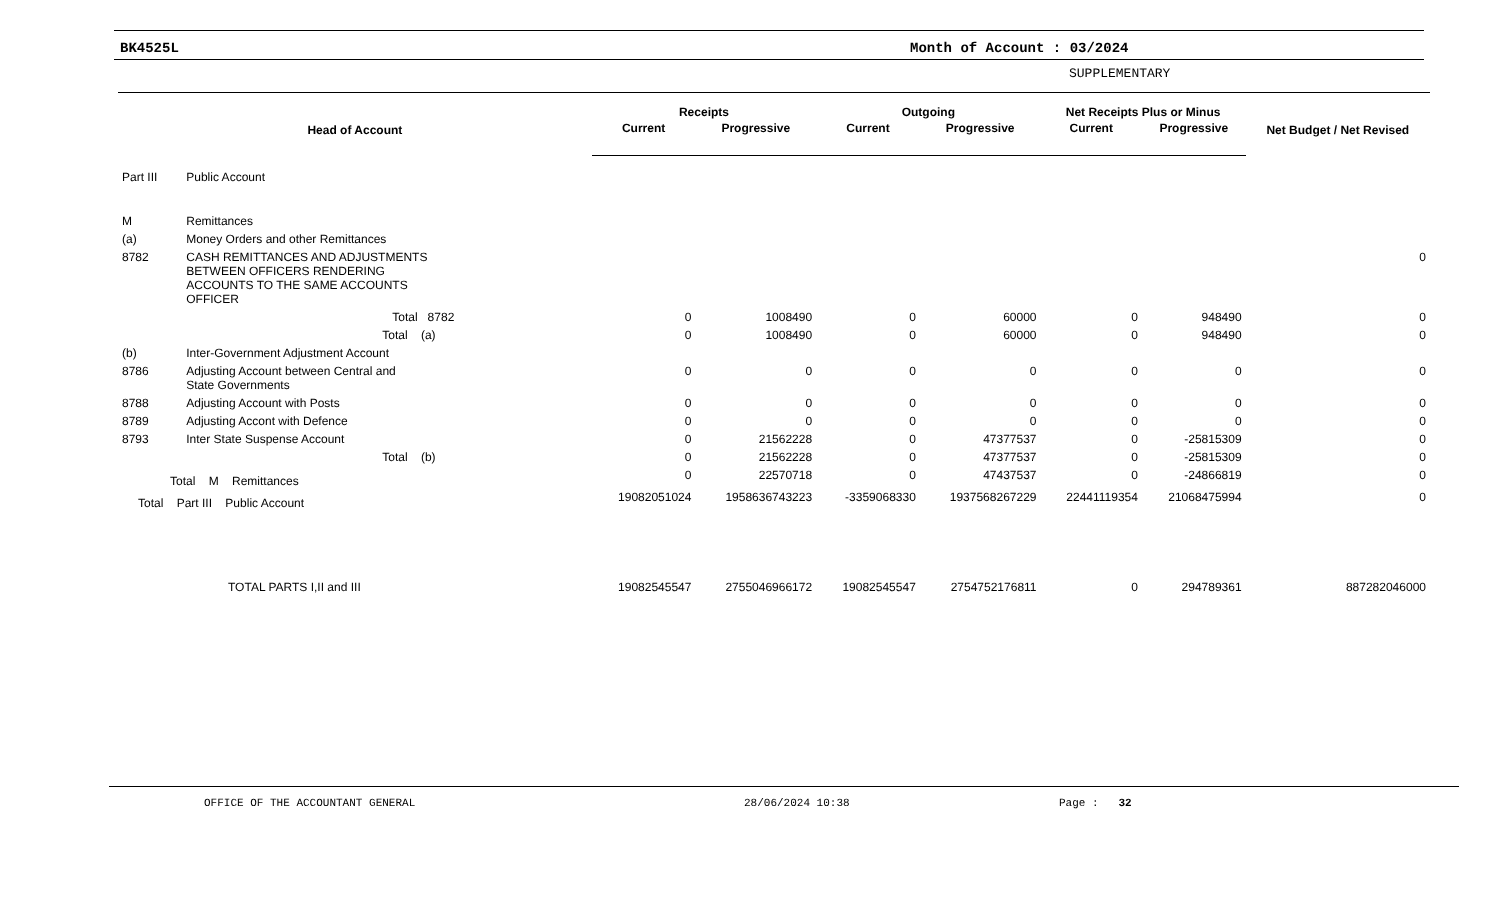BK4525L Month of Account : 03/2024
SUPPLEMENTARY
| Head of Account | | Receipts | | Outgoing | | Net Receipts Plus or Minus | | Net Budget / Net Revised |
| --- | --- | --- | --- | --- | --- | --- | --- | --- |
| | | Current | Progressive | Current | Progressive | Current | Progressive | |
| Part III | Public Account | | | | | | | |
| M | Remittances | | | | | | | |
| (a) | Money Orders and other Remittances | | | | | | | |
| 8782 | CASH REMITTANCES AND ADJUSTMENTS BETWEEN OFFICERS RENDERING ACCOUNTS TO THE SAME ACCOUNTS OFFICER | | | | | | | 0 |
| | Total 8782 | 0 | 1008490 | 0 | 60000 | 0 | 948490 | 0 |
| | Total (a) | 0 | 1008490 | 0 | 60000 | 0 | 948490 | 0 |
| (b) | Inter-Government Adjustment Account | | | | | | | |
| 8786 | Adjusting Account between Central and State Governments | 0 | 0 | 0 | 0 | 0 | 0 | 0 |
| 8788 | Adjusting Account with Posts | 0 | 0 | 0 | 0 | 0 | 0 | 0 |
| 8789 | Adjusting Accont with Defence | 0 | 0 | 0 | 0 | 0 | 0 | 0 |
| 8793 | Inter State Suspense Account | 0 | 21562228 | 0 | 47377537 | 0 | -25815309 | 0 |
| | Total (b) | 0 | 21562228 | 0 | 47377537 | 0 | -25815309 | 0 |
| Total M Remittances | | 0 | 22570718 | 0 | 47437537 | 0 | -24866819 | 0 |
| Total Part III Public Account | | 19082051024 | 1958636743223 | -3359068330 | 1937568267229 | 22441119354 | 21068475994 | 0 |
| TOTAL PARTS I,II and III | | 19082545547 | 2755046966172 | 19082545547 | 2754752176811 | 0 | 294789361 | 887282046000 |
OFFICE OF THE ACCOUNTANT GENERAL 28/06/2024 10:38 Page : 32